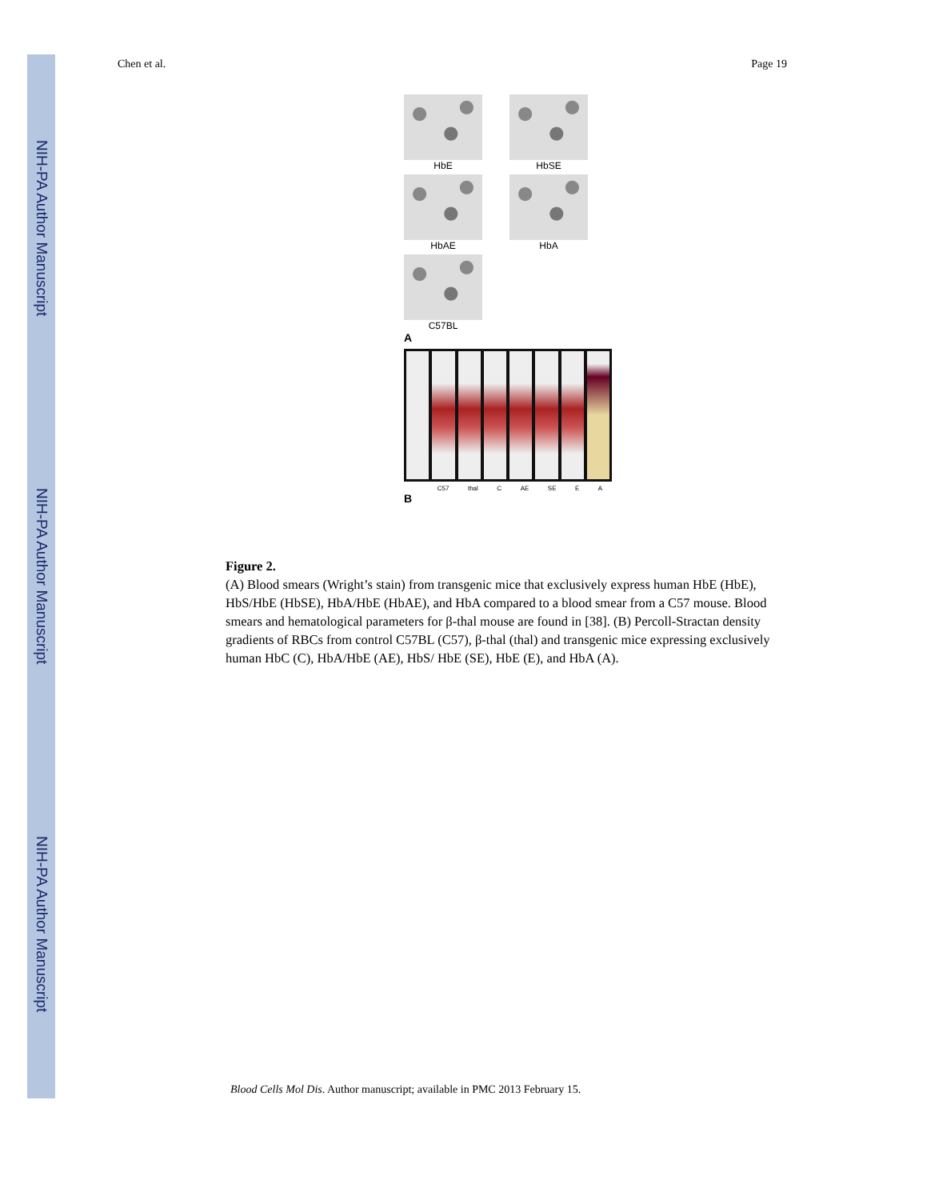NIH-PA Author Manuscript
NIH-PA Author Manuscript
NIH-PA Author Manuscript
Chen et al. Page 19
HbE
HbSE
HbAE
HbA
C57BL
A
C57 thal C AE SE E A
B
Figure 2.
(A) Blood smears (Wright’s stain) from transgenic mice that exclusively express human HbE (HbE), HbS/HbE (HbSE), HbA/HbE (HbAE), and HbA compared to a blood smear from a C57 mouse. Blood smears and hematological parameters for β-thal mouse are found in [38]. (B) Percoll-Stractan density gradients of RBCs from control C57BL (C57), β-thal (thal) and transgenic mice expressing exclusively human HbC (C), HbA/HbE (AE), HbS/ HbE (SE), HbE (E), and HbA (A).
Blood Cells Mol Dis. Author manuscript; available in PMC 2013 February 15.